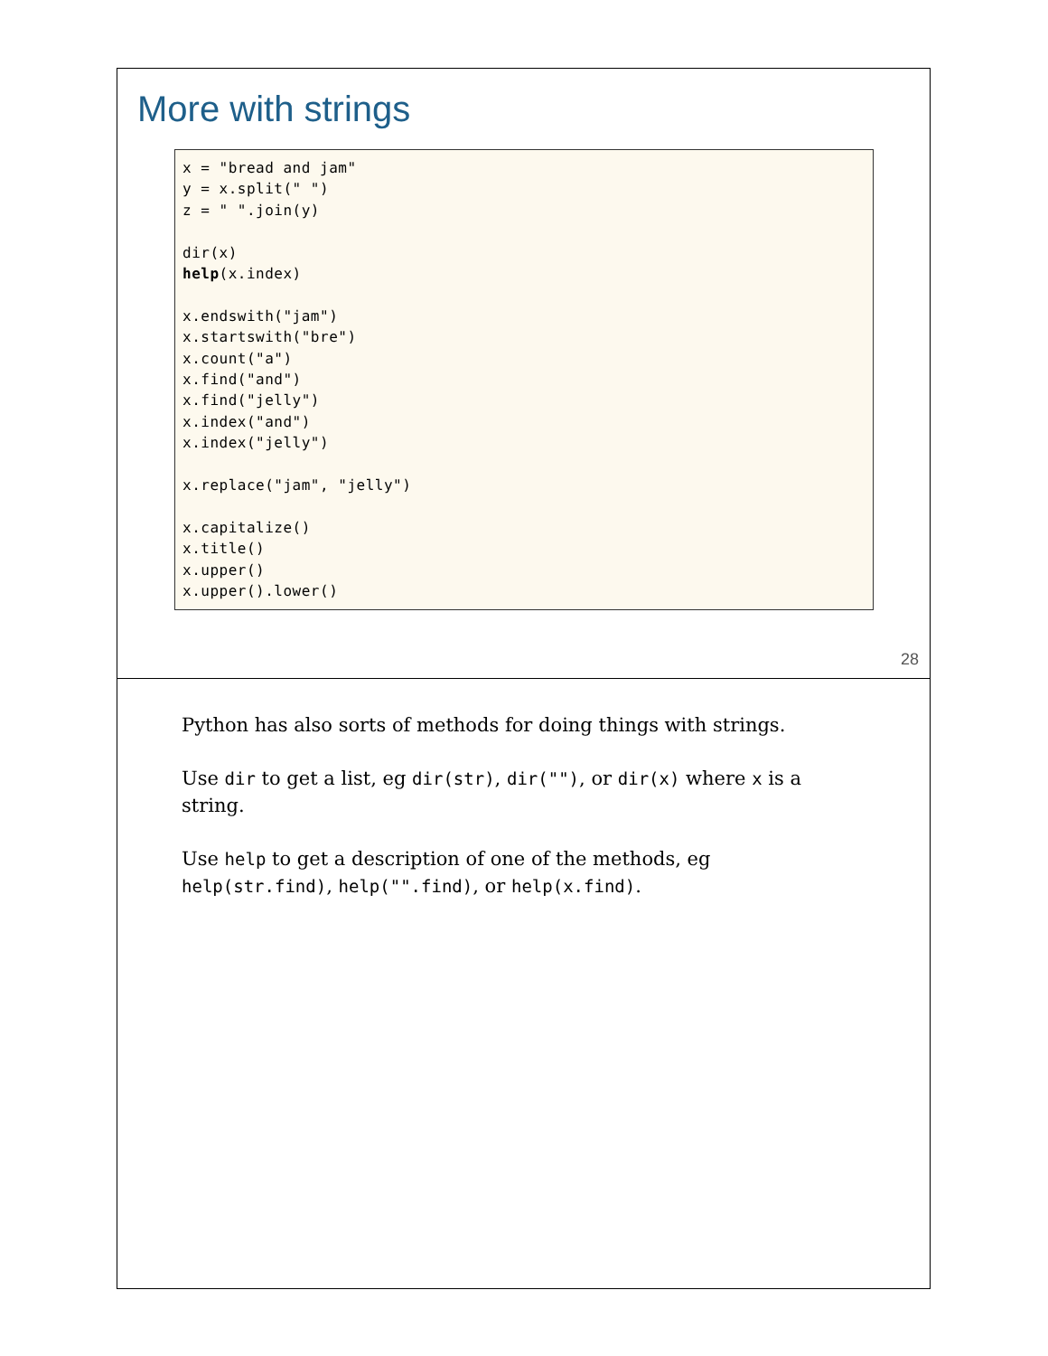More with strings
x = "bread and jam"
y = x.split(" ")
z = " ".join(y)

dir(x)
help(x.index)

x.endswith("jam")
x.startswith("bre")
x.count("a")
x.find("and")
x.find("jelly")
x.index("and")
x.index("jelly")

x.replace("jam", "jelly")

x.capitalize()
x.title()
x.upper()
x.upper().lower()
28
Python has also sorts of methods for doing things with strings.
Use dir to get a list, eg dir(str), dir(""), or dir(x) where x is a string.
Use help to get a description of one of the methods, eg help(str.find), help("".find), or help(x.find).